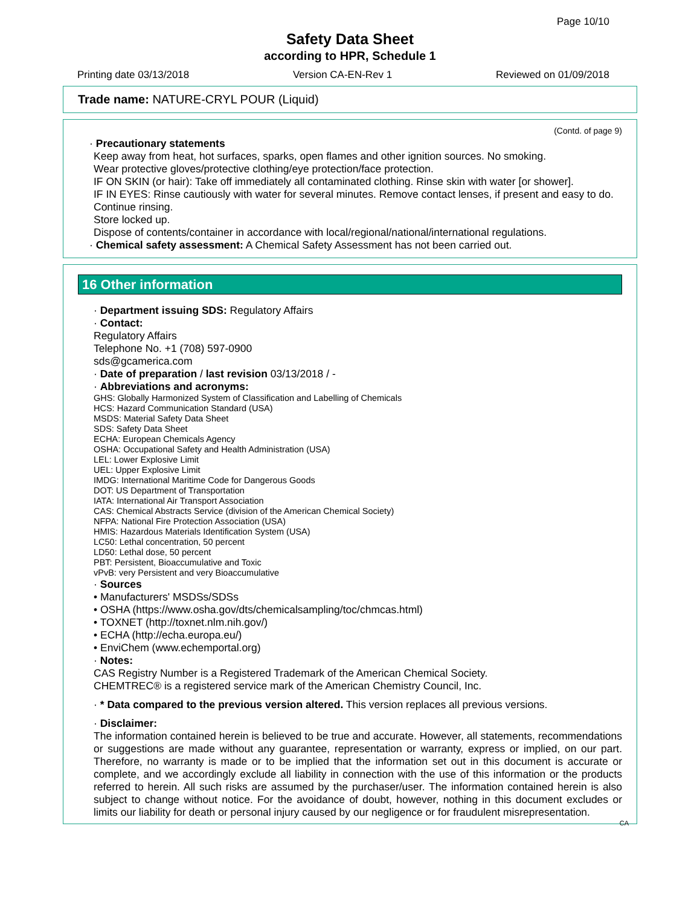Page 10/10
Safety Data Sheet
according to HPR, Schedule 1
Printing date 03/13/2018 Version CA-EN-Rev 1 Reviewed on 01/09/2018
Trade name: NATURE-CRYL POUR (Liquid)
(Contd. of page 9)
· Precautionary statements
Keep away from heat, hot surfaces, sparks, open flames and other ignition sources. No smoking.
Wear protective gloves/protective clothing/eye protection/face protection.
IF ON SKIN (or hair): Take off immediately all contaminated clothing. Rinse skin with water [or shower].
IF IN EYES: Rinse cautiously with water for several minutes. Remove contact lenses, if present and easy to do. Continue rinsing.
Store locked up.
Dispose of contents/container in accordance with local/regional/national/international regulations.
· Chemical safety assessment: A Chemical Safety Assessment has not been carried out.
16 Other information
· Department issuing SDS: Regulatory Affairs
· Contact:
Regulatory Affairs
Telephone No. +1 (708) 597-0900
sds@gcamerica.com
· Date of preparation / last revision 03/13/2018 / -
· Abbreviations and acronyms:
GHS: Globally Harmonized System of Classification and Labelling of Chemicals
HCS: Hazard Communication Standard (USA)
MSDS: Material Safety Data Sheet
SDS: Safety Data Sheet
ECHA: European Chemicals Agency
OSHA: Occupational Safety and Health Administration (USA)
LEL: Lower Explosive Limit
UEL: Upper Explosive Limit
IMDG: International Maritime Code for Dangerous Goods
DOT: US Department of Transportation
IATA: International Air Transport Association
CAS: Chemical Abstracts Service (division of the American Chemical Society)
NFPA: National Fire Protection Association (USA)
HMIS: Hazardous Materials Identification System (USA)
LC50: Lethal concentration, 50 percent
LD50: Lethal dose, 50 percent
PBT: Persistent, Bioaccumulative and Toxic
vPvB: very Persistent and very Bioaccumulative
· Sources
• Manufacturers' MSDSs/SDSs
• OSHA (https://www.osha.gov/dts/chemicalsampling/toc/chmcas.html)
• TOXNET (http://toxnet.nlm.nih.gov/)
• ECHA (http://echa.europa.eu/)
• EnviChem (www.echemportal.org)
· Notes:
CAS Registry Number is a Registered Trademark of the American Chemical Society.
CHEMTREC® is a registered service mark of the American Chemistry Council, Inc.
· * Data compared to the previous version altered. This version replaces all previous versions.
· Disclaimer:
The information contained herein is believed to be true and accurate. However, all statements, recommendations or suggestions are made without any guarantee, representation or warranty, express or implied, on our part. Therefore, no warranty is made or to be implied that the information set out in this document is accurate or complete, and we accordingly exclude all liability in connection with the use of this information or the products referred to herein. All such risks are assumed by the purchaser/user. The information contained herein is also subject to change without notice. For the avoidance of doubt, however, nothing in this document excludes or limits our liability for death or personal injury caused by our negligence or for fraudulent misrepresentation.
CA